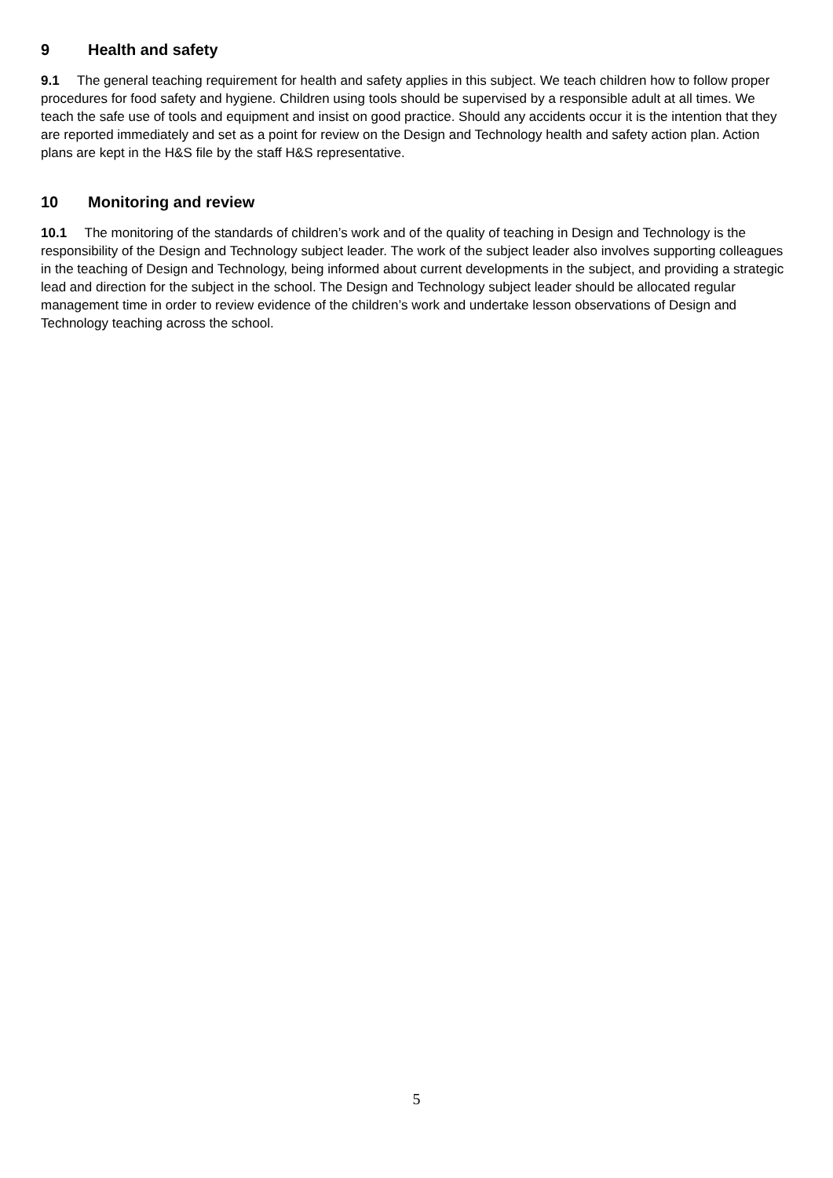9 Health and safety
9.1 The general teaching requirement for health and safety applies in this subject. We teach children how to follow proper procedures for food safety and hygiene. Children using tools should be supervised by a responsible adult at all times. We teach the safe use of tools and equipment and insist on good practice. Should any accidents occur it is the intention that they are reported immediately and set as a point for review on the Design and Technology health and safety action plan. Action plans are kept in the H&S file by the staff H&S representative.
10 Monitoring and review
10.1 The monitoring of the standards of children’s work and of the quality of teaching in Design and Technology is the responsibility of the Design and Technology subject leader. The work of the subject leader also involves supporting colleagues in the teaching of Design and Technology, being informed about current developments in the subject, and providing a strategic lead and direction for the subject in the school. The Design and Technology subject leader should be allocated regular management time in order to review evidence of the children’s work and undertake lesson observations of Design and Technology teaching across the school.
5